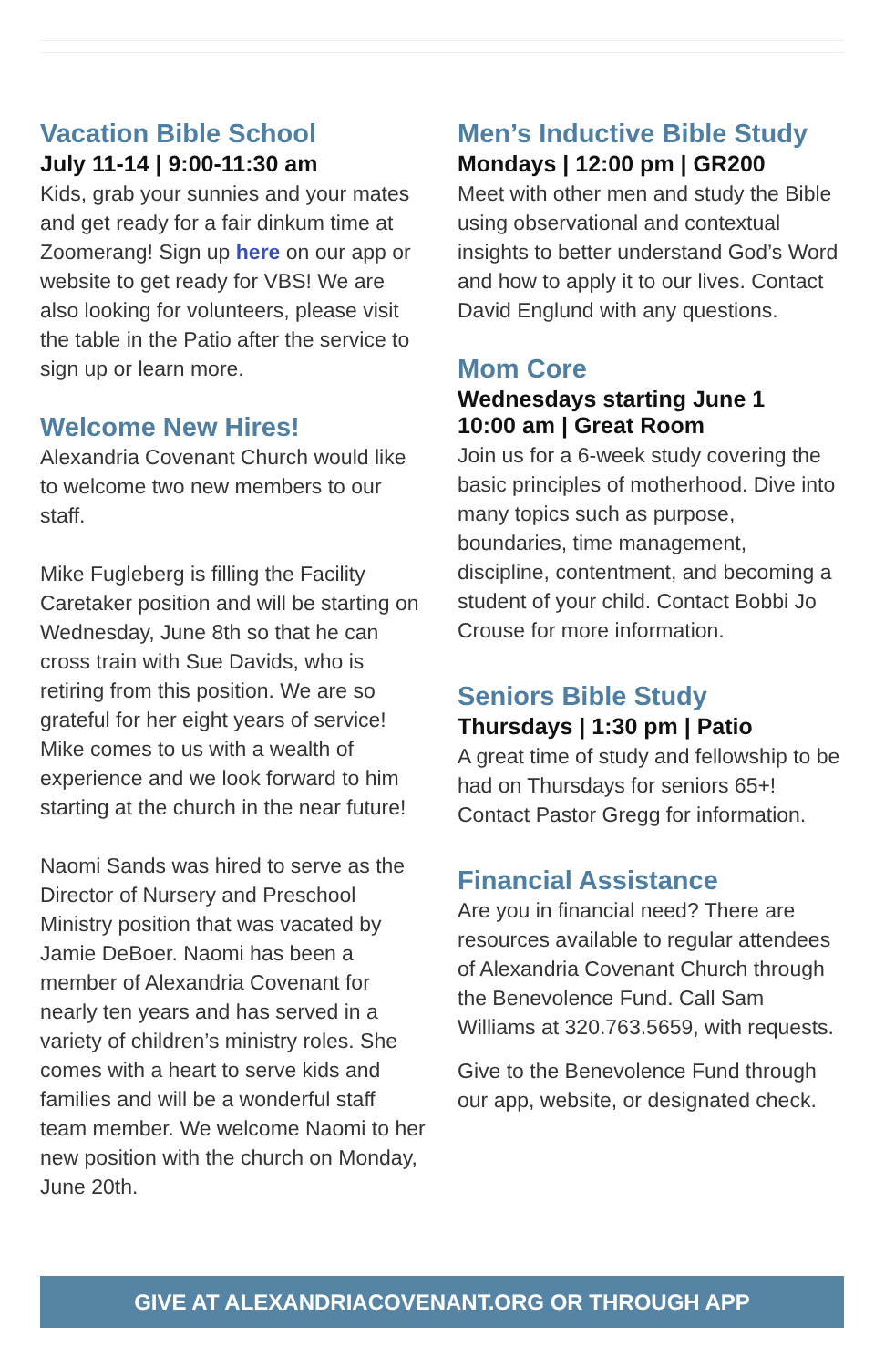Vacation Bible School
July 11-14 | 9:00-11:30 am
Kids, grab your sunnies and your mates and get ready for a fair dinkum time at Zoomerang! Sign up here on our app or website to get ready for VBS! We are also looking for volunteers, please visit the table in the Patio after the service to sign up or learn more.
Welcome New Hires!
Alexandria Covenant Church would like to welcome two new members to our staff.
Mike Fugleberg is filling the Facility Caretaker position and will be starting on Wednesday, June 8th so that he can cross train with Sue Davids, who is retiring from this position. We are so grateful for her eight years of service! Mike comes to us with a wealth of experience and we look forward to him starting at the church in the near future!
Naomi Sands was hired to serve as the Director of Nursery and Preschool Ministry position that was vacated by Jamie DeBoer. Naomi has been a member of Alexandria Covenant for nearly ten years and has served in a variety of children’s ministry roles. She comes with a heart to serve kids and families and will be a wonderful staff team member. We welcome Naomi to her new position with the church on Monday, June 20th.
Men’s Inductive Bible Study
Mondays | 12:00 pm | GR200
Meet with other men and study the Bible using observational and contextual insights to better understand God’s Word and how to apply it to our lives. Contact David Englund with any questions.
Mom Core
Wednesdays starting June 1
10:00 am | Great Room
Join us for a 6-week study covering the basic principles of motherhood. Dive into many topics such as purpose, boundaries, time management, discipline, contentment, and becoming a student of your child. Contact Bobbi Jo Crouse for more information.
Seniors Bible Study
Thursdays | 1:30 pm | Patio
A great time of study and fellowship to be had on Thursdays for seniors 65+! Contact Pastor Gregg for information.
Financial Assistance
Are you in financial need? There are resources available to regular attendees of Alexandria Covenant Church through the Benevolence Fund. Call Sam Williams at 320.763.5659, with requests.
Give to the Benevolence Fund through our app, website, or designated check.
GIVE AT ALEXANDRIACOVENANT.ORG OR THROUGH APP